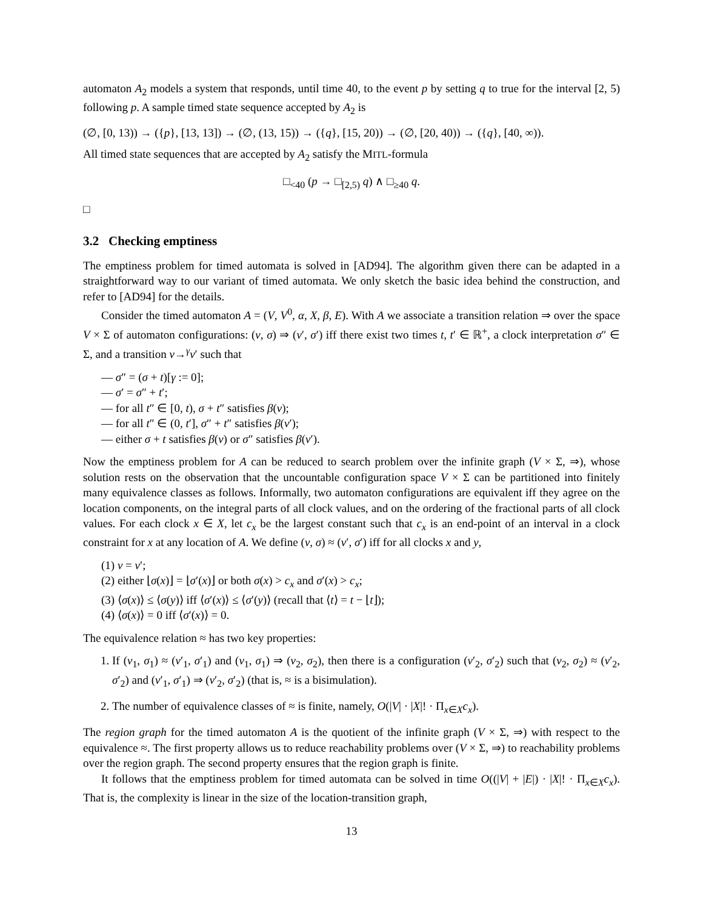automaton A<sub>2</sub> models a system that responds, until time 40, to the event p by setting q to true for the interval [2, 5) following p. A sample timed state sequence accepted by A<sub>2</sub> is
(∅, [0, 13)) → ({p}, [13, 13]) → (∅, (13, 15)) → ({q}, [15, 20)) → (∅, [20, 40)) → ({q}, [40, ∞)).
All timed state sequences that are accepted by A<sub>2</sub> satisfy the MITL-formula
□<sub><40</sub> (p → □<sub>[2,5)</sub> q) ∧ □<sub>≥40</sub> q.
□
3.2 Checking emptiness
The emptiness problem for timed automata is solved in [AD94]. The algorithm given there can be adapted in a straightforward way to our variant of timed automata. We only sketch the basic idea behind the construction, and refer to [AD94] for the details.
Consider the timed automaton A = (V, V<sup>0</sup>, α, X, β, E). With A we associate a transition relation ⇒ over the space V × Σ of automaton configurations: (v, σ) ⇒ (v′, σ′) iff there exist two times t, t′ ∈ ℝ<sup>+</sup>, a clock interpretation σ″ ∈ Σ, and a transition v→<sup>γ</sup>v′ such that
— σ″ = (σ + t)[γ := 0];
— σ′ = σ″ + t′;
— for all t″ ∈ [0, t), σ + t″ satisfies β(v);
— for all t″ ∈ (0, t′], σ″ + t″ satisfies β(v′);
— either σ + t satisfies β(v) or σ″ satisfies β(v′).
Now the emptiness problem for A can be reduced to search problem over the infinite graph (V × Σ, ⇒), whose solution rests on the observation that the uncountable configuration space V × Σ can be partitioned into finitely many equivalence classes as follows. Informally, two automaton configurations are equivalent iff they agree on the location components, on the integral parts of all clock values, and on the ordering of the fractional parts of all clock values. For each clock x ∈ X, let c<sub>x</sub> be the largest constant such that c<sub>x</sub> is an end-point of an interval in a clock constraint for x at any location of A. We define (v, σ) ≈ (v′, σ′) iff for all clocks x and y,
(1) v = v′;
(2) either ⌊σ(x)⌋ = ⌊σ′(x)⌋ or both σ(x) > c<sub>x</sub> and σ′(x) > c<sub>x</sub>;
(3) ⟨σ(x)⟩ ≤ ⟨σ(y)⟩ iff ⟨σ′(x)⟩ ≤ ⟨σ′(y)⟩ (recall that ⟨t⟩ = t − ⌊t⌋);
(4) ⟨σ(x)⟩ = 0 iff ⟨σ′(x)⟩ = 0.
The equivalence relation ≈ has two key properties:
1. If (v<sub>1</sub>, σ<sub>1</sub>) ≈ (v′<sub>1</sub>, σ′<sub>1</sub>) and (v<sub>1</sub>, σ<sub>1</sub>) ⇒ (v<sub>2</sub>, σ<sub>2</sub>), then there is a configuration (v′<sub>2</sub>, σ′<sub>2</sub>) such that (v<sub>2</sub>, σ<sub>2</sub>) ≈ (v′<sub>2</sub>, σ′<sub>2</sub>) and (v′<sub>1</sub>, σ′<sub>1</sub>) ⇒ (v′<sub>2</sub>, σ′<sub>2</sub>) (that is, ≈ is a bisimulation).
2. The number of equivalence classes of ≈ is finite, namely, O(|V| · |X|! · Π<sub>x∈X</sub>c<sub>x</sub>).
The region graph for the timed automaton A is the quotient of the infinite graph (V × Σ, ⇒) with respect to the equivalence ≈. The first property allows us to reduce reachability problems over (V × Σ, ⇒) to reachability problems over the region graph. The second property ensures that the region graph is finite.
It follows that the emptiness problem for timed automata can be solved in time O((|V| + |E|) · |X|! · Π<sub>x∈X</sub>c<sub>x</sub>). That is, the complexity is linear in the size of the location-transition graph,
13